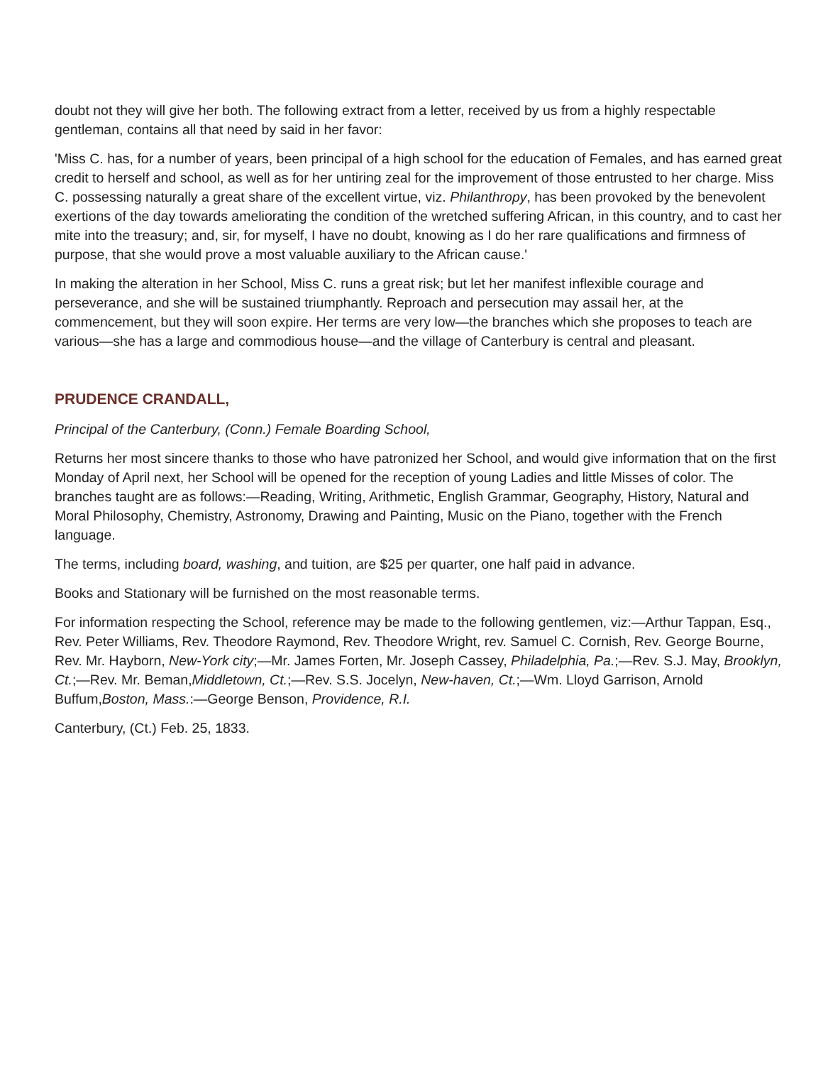doubt not they will give her both. The following extract from a letter, received by us from a highly respectable gentleman, contains all that need by said in her favor:
'Miss C. has, for a number of years, been principal of a high school for the education of Females, and has earned great credit to herself and school, as well as for her untiring zeal for the improvement of those entrusted to her charge. Miss C. possessing naturally a great share of the excellent virtue, viz. Philanthropy, has been provoked by the benevolent exertions of the day towards ameliorating the condition of the wretched suffering African, in this country, and to cast her mite into the treasury; and, sir, for myself, I have no doubt, knowing as I do her rare qualifications and firmness of purpose, that she would prove a most valuable auxiliary to the African cause.'
In making the alteration in her School, Miss C. runs a great risk; but let her manifest inflexible courage and perseverance, and she will be sustained triumphantly. Reproach and persecution may assail her, at the commencement, but they will soon expire. Her terms are very low—the branches which she proposes to teach are various—she has a large and commodious house—and the village of Canterbury is central and pleasant.
PRUDENCE CRANDALL,
Principal of the Canterbury, (Conn.) Female Boarding School,
Returns her most sincere thanks to those who have patronized her School, and would give information that on the first Monday of April next, her School will be opened for the reception of young Ladies and little Misses of color. The branches taught are as follows:—Reading, Writing, Arithmetic, English Grammar, Geography, History, Natural and Moral Philosophy, Chemistry, Astronomy, Drawing and Painting, Music on the Piano, together with the French language.
The terms, including board, washing, and tuition, are $25 per quarter, one half paid in advance.
Books and Stationary will be furnished on the most reasonable terms.
For information respecting the School, reference may be made to the following gentlemen, viz:—Arthur Tappan, Esq., Rev. Peter Williams, Rev. Theodore Raymond, Rev. Theodore Wright, rev. Samuel C. Cornish, Rev. George Bourne, Rev. Mr. Hayborn, New-York city;—Mr. James Forten, Mr. Joseph Cassey, Philadelphia, Pa.;—Rev. S.J. May, Brooklyn, Ct.;—Rev. Mr. Beman,Middletown, Ct.;—Rev. S.S. Jocelyn, New-haven, Ct.;—Wm. Lloyd Garrison, Arnold Buffum,Boston, Mass.:—George Benson, Providence, R.I.
Canterbury, (Ct.) Feb. 25, 1833.